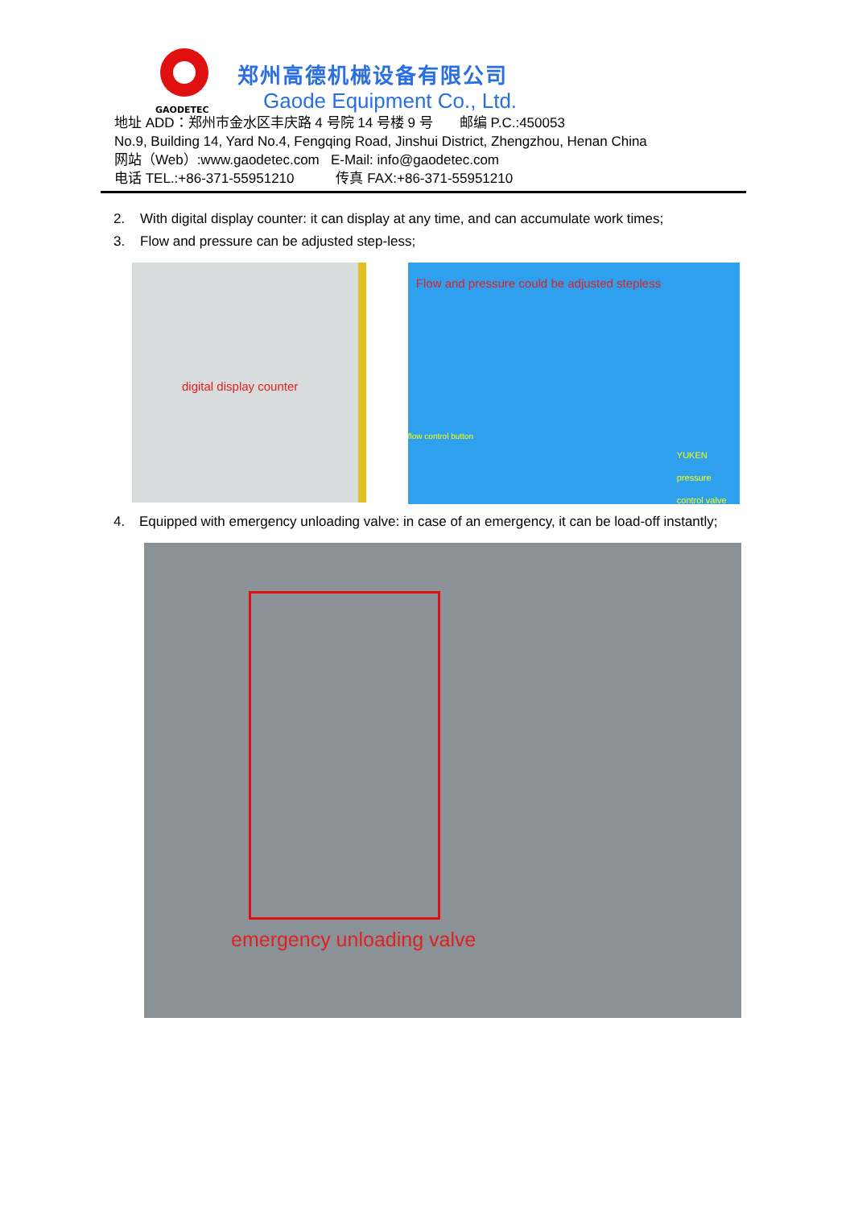GAODETEC
郑州高德机械设备有限公司
Gaode Equipment Co., Ltd.
地址 ADD：郑州市金水区丰庆路 4 号院 14 号楼 9 号 邮编 P.C.:450053
No.9, Building 14, Yard No.4, Fengqing Road, Jinshui District, Zhengzhou, Henan China
网站（Web）:www.gaodetec.com E-Mail: info@gaodetec.com
电话 TEL.:+86-371-55951210 传真 FAX:+86-371-55951210
2. With digital display counter: it can display at any time, and can accumulate work times;
3. Flow and pressure can be adjusted step-less;
digital display counter
Flow and pressure could be adjusted stepless
flow control button
YUKEN pressure
control valve
4. Equipped with emergency unloading valve: in case of an emergency, it can be load-off instantly;
emergency unloading valve